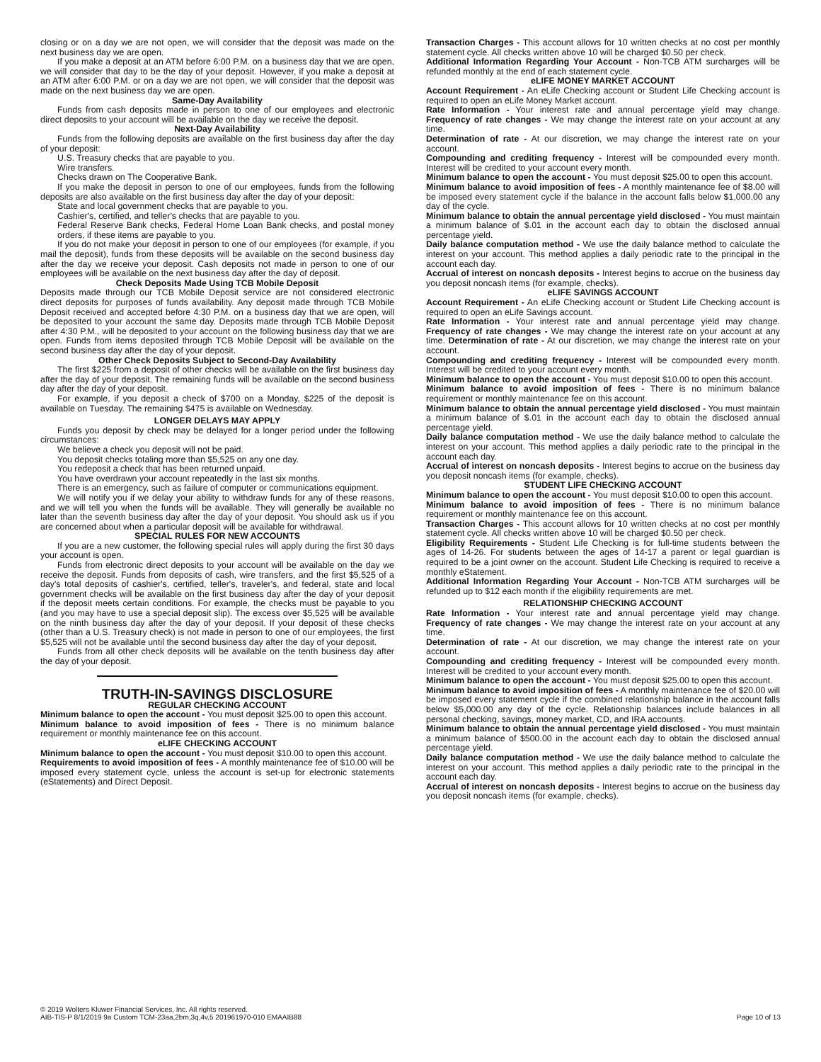closing or on a day we are not open, we will consider that the deposit was made on the next business day we are open.
If you make a deposit at an ATM before 6:00 P.M. on a business day that we are open, we will consider that day to be the day of your deposit. However, if you make a deposit at an ATM after 6:00 P.M. or on a day we are not open, we will consider that the deposit was made on the next business day we are open.
Same-Day Availability
Funds from cash deposits made in person to one of our employees and electronic direct deposits to your account will be available on the day we receive the deposit.
Next-Day Availability
Funds from the following deposits are available on the first business day after the day of your deposit:
U.S. Treasury checks that are payable to you.
Wire transfers.
Checks drawn on The Cooperative Bank.
If you make the deposit in person to one of our employees, funds from the following deposits are also available on the first business day after the day of your deposit:
State and local government checks that are payable to you.
Cashier's, certified, and teller's checks that are payable to you.
Federal Reserve Bank checks, Federal Home Loan Bank checks, and postal money orders, if these items are payable to you.
If you do not make your deposit in person to one of our employees (for example, if you mail the deposit), funds from these deposits will be available on the second business day after the day we receive your deposit. Cash deposits not made in person to one of our employees will be available on the next business day after the day of deposit.
Check Deposits Made Using TCB Mobile Deposit
Deposits made through our TCB Mobile Deposit service are not considered electronic direct deposits for purposes of funds availability. Any deposit made through TCB Mobile Deposit received and accepted before 4:30 P.M. on a business day that we are open, will be deposited to your account the same day. Deposits made through TCB Mobile Deposit after 4:30 P.M., will be deposited to your account on the following business day that we are open. Funds from items deposited through TCB Mobile Deposit will be available on the second business day after the day of your deposit.
Other Check Deposits Subject to Second-Day Availability
The first $225 from a deposit of other checks will be available on the first business day after the day of your deposit. The remaining funds will be available on the second business day after the day of your deposit.
For example, if you deposit a check of $700 on a Monday, $225 of the deposit is available on Tuesday. The remaining $475 is available on Wednesday.
LONGER DELAYS MAY APPLY
Funds you deposit by check may be delayed for a longer period under the following circumstances:
We believe a check you deposit will not be paid.
You deposit checks totaling more than $5,525 on any one day.
You redeposit a check that has been returned unpaid.
You have overdrawn your account repeatedly in the last six months.
There is an emergency, such as failure of computer or communications equipment.
We will notify you if we delay your ability to withdraw funds for any of these reasons, and we will tell you when the funds will be available. They will generally be available no later than the seventh business day after the day of your deposit. You should ask us if you are concerned about when a particular deposit will be available for withdrawal.
SPECIAL RULES FOR NEW ACCOUNTS
If you are a new customer, the following special rules will apply during the first 30 days your account is open.
Funds from electronic direct deposits to your account will be available on the day we receive the deposit. Funds from deposits of cash, wire transfers, and the first $5,525 of a day's total deposits of cashier's, certified, teller's, traveler's, and federal, state and local government checks will be available on the first business day after the day of your deposit if the deposit meets certain conditions. For example, the checks must be payable to you (and you may have to use a special deposit slip). The excess over $5,525 will be available on the ninth business day after the day of your deposit. If your deposit of these checks (other than a U.S. Treasury check) is not made in person to one of our employees, the first $5,525 will not be available until the second business day after the day of your deposit.
Funds from all other check deposits will be available on the tenth business day after the day of your deposit.
TRUTH-IN-SAVINGS DISCLOSURE
REGULAR CHECKING ACCOUNT
Minimum balance to open the account - You must deposit $25.00 to open this account.
Minimum balance to avoid imposition of fees - There is no minimum balance requirement or monthly maintenance fee on this account.
eLIFE CHECKING ACCOUNT
Minimum balance to open the account - You must deposit $10.00 to open this account.
Requirements to avoid imposition of fees - A monthly maintenance fee of $10.00 will be imposed every statement cycle, unless the account is set-up for electronic statements (eStatements) and Direct Deposit.
Transaction Charges - This account allows for 10 written checks at no cost per monthly statement cycle. All checks written above 10 will be charged $0.50 per check.
Additional Information Regarding Your Account - Non-TCB ATM surcharges will be refunded monthly at the end of each statement cycle.
eLIFE MONEY MARKET ACCOUNT
Account Requirement - An eLife Checking account or Student Life Checking account is required to open an eLife Money Market account.
Rate Information - Your interest rate and annual percentage yield may change. Frequency of rate changes - We may change the interest rate on your account at any time.
Determination of rate - At our discretion, we may change the interest rate on your account.
Compounding and crediting frequency - Interest will be compounded every month. Interest will be credited to your account every month.
Minimum balance to open the account - You must deposit $25.00 to open this account.
Minimum balance to avoid imposition of fees - A monthly maintenance fee of $8.00 will be imposed every statement cycle if the balance in the account falls below $1,000.00 any day of the cycle.
Minimum balance to obtain the annual percentage yield disclosed - You must maintain a minimum balance of $.01 in the account each day to obtain the disclosed annual percentage yield.
Daily balance computation method - We use the daily balance method to calculate the interest on your account. This method applies a daily periodic rate to the principal in the account each day.
Accrual of interest on noncash deposits - Interest begins to accrue on the business day you deposit noncash items (for example, checks).
eLIFE SAVINGS ACCOUNT
Account Requirement - An eLife Checking account or Student Life Checking account is required to open an eLife Savings account.
Rate Information - Your interest rate and annual percentage yield may change. Frequency of rate changes - We may change the interest rate on your account at any time. Determination of rate - At our discretion, we may change the interest rate on your account.
Compounding and crediting frequency - Interest will be compounded every month. Interest will be credited to your account every month.
Minimum balance to open the account - You must deposit $10.00 to open this account.
Minimum balance to avoid imposition of fees - There is no minimum balance requirement or monthly maintenance fee on this account.
Minimum balance to obtain the annual percentage yield disclosed - You must maintain a minimum balance of $.01 in the account each day to obtain the disclosed annual percentage yield.
Daily balance computation method - We use the daily balance method to calculate the interest on your account. This method applies a daily periodic rate to the principal in the account each day.
Accrual of interest on noncash deposits - Interest begins to accrue on the business day you deposit noncash items (for example, checks).
STUDENT LIFE CHECKING ACCOUNT
Minimum balance to open the account - You must deposit $10.00 to open this account.
Minimum balance to avoid imposition of fees - There is no minimum balance requirement or monthly maintenance fee on this account.
Transaction Charges - This account allows for 10 written checks at no cost per monthly statement cycle. All checks written above 10 will be charged $0.50 per check.
Eligibility Requirements - Student Life Checking is for full-time students between the ages of 14-26. For students between the ages of 14-17 a parent or legal guardian is required to be a joint owner on the account. Student Life Checking is required to receive a monthly eStatement.
Additional Information Regarding Your Account - Non-TCB ATM surcharges will be refunded up to $12 each month if the eligibility requirements are met.
RELATIONSHIP CHECKING ACCOUNT
Rate Information - Your interest rate and annual percentage yield may change. Frequency of rate changes - We may change the interest rate on your account at any time.
Determination of rate - At our discretion, we may change the interest rate on your account.
Compounding and crediting frequency - Interest will be compounded every month. Interest will be credited to your account every month.
Minimum balance to open the account - You must deposit $25.00 to open this account.
Minimum balance to avoid imposition of fees - A monthly maintenance fee of $20.00 will be imposed every statement cycle if the combined relationship balance in the account falls below $5,000.00 any day of the cycle. Relationship balances include balances in all personal checking, savings, money market, CD, and IRA accounts.
Minimum balance to obtain the annual percentage yield disclosed - You must maintain a minimum balance of $500.00 in the account each day to obtain the disclosed annual percentage yield.
Daily balance computation method - We use the daily balance method to calculate the interest on your account. This method applies a daily periodic rate to the principal in the account each day.
Accrual of interest on noncash deposits - Interest begins to accrue on the business day you deposit noncash items (for example, checks).
© 2019 Wolters Kluwer Financial Services, Inc. All rights reserved.
AIB-TIS-P 8/1/2019 9a Custom TCM-23aa,2bm,3q,4v,5 201961970-010 EMAAIB88
Page 10 of 13